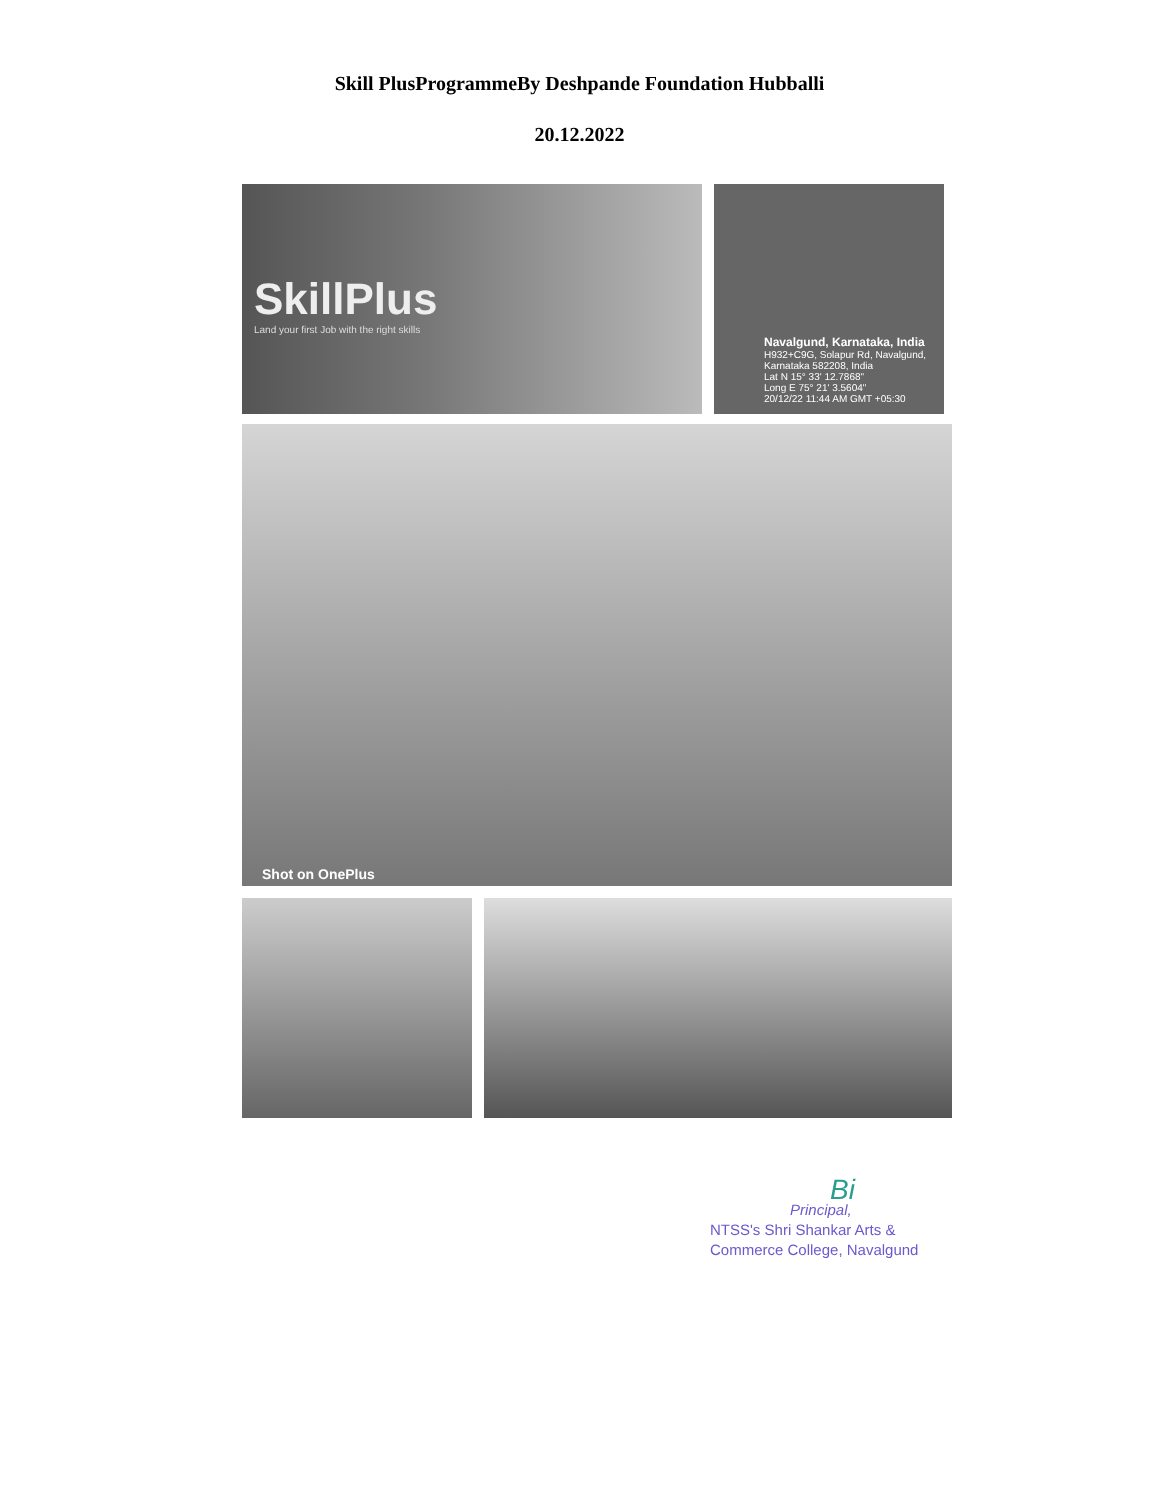Skill PlusProgrammeBy Deshpande Foundation Hubballi
20.12.2022
SkillPlus
Land your first Job with the right skills
Navalgund, Karnataka, India
H932+C9G, Solapur Rd, Navalgund, Karnataka 582208, India
Lat N 15° 33' 12.7868"
Long E 75° 21' 3.5604"
20/12/22 11:44 AM GMT +05:30
Shot on OnePlus
Bi
Principal,
NTSS's Shri Shankar Arts &
Commerce College, Navalgund